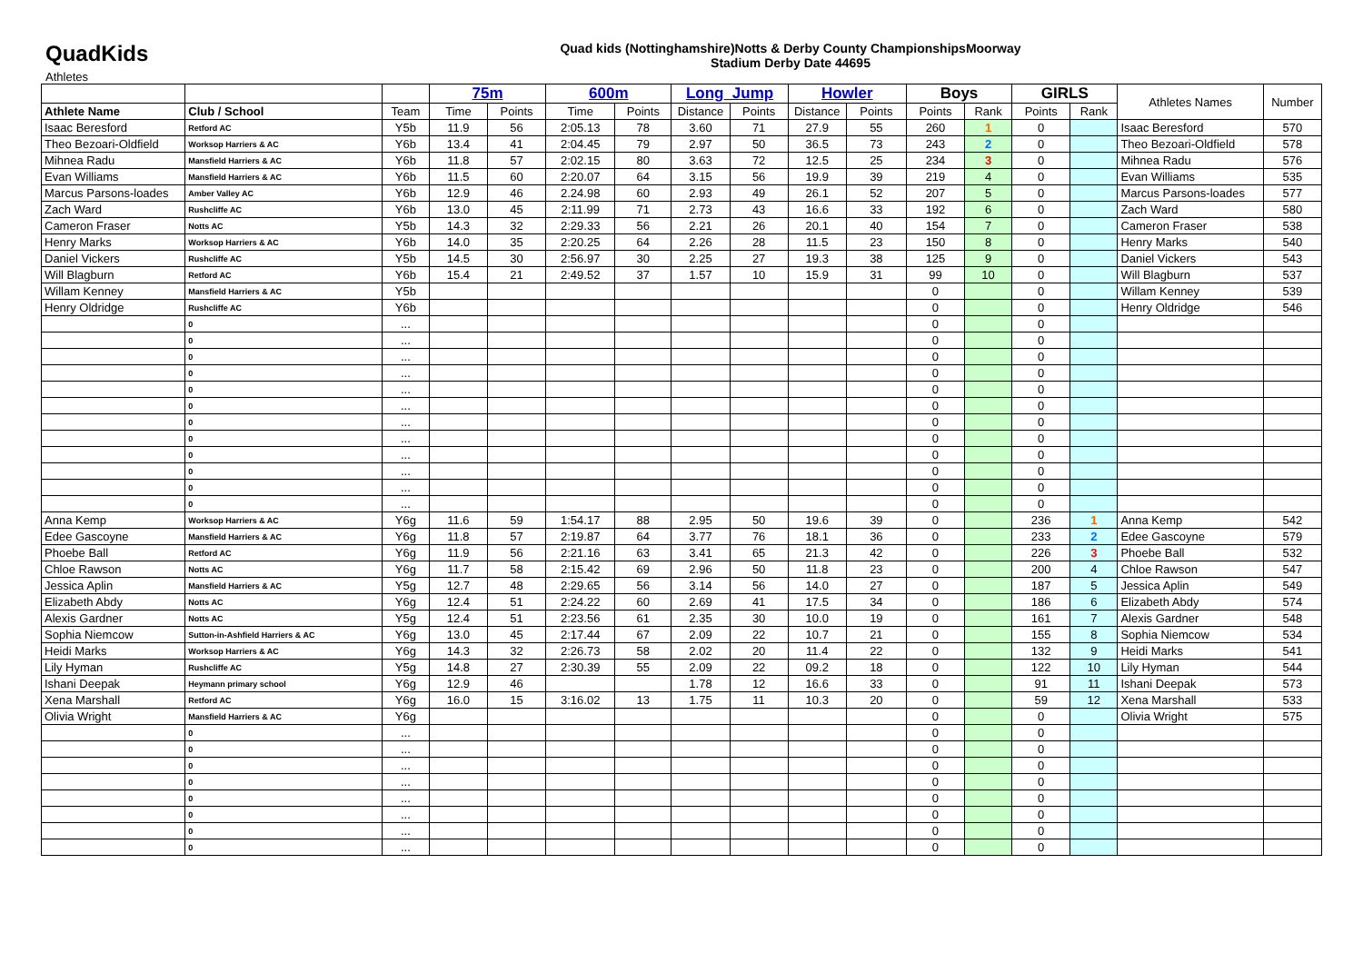QuadKids
Quad kids (Nottinghamshire)Notts & Derby County ChampionshipsMoorway
Stadium Derby Date 44695
Athletes
| | | | 75m | | 600m | | Long_Jump | | Howler | | Boys | | GIRLS | | Athletes Names | Number |
| --- | --- | --- | --- | --- | --- | --- | --- | --- | --- | --- | --- | --- | --- | --- | --- | --- |
| Athlete Name | Club / School | Team | Time | Points | Time | Points | Distance | Points | Distance | Points | Points | Rank | Points | Rank | | |
| Isaac Beresford | Retford AC | Y5b | 11.9 | 56 | 2:05.13 | 78 | 3.60 | 71 | 27.9 | 55 | 260 | 1 | 0 | | Isaac Beresford | 570 |
| Theo Bezoari-Oldfield | Worksop Harriers & AC | Y6b | 13.4 | 41 | 2:04.45 | 79 | 2.97 | 50 | 36.5 | 73 | 243 | 2 | 0 | | Theo Bezoari-Oldfield | 578 |
| Mihnea Radu | Mansfield Harriers & AC | Y6b | 11.8 | 57 | 2:02.15 | 80 | 3.63 | 72 | 12.5 | 25 | 234 | 3 | 0 | | Mihnea Radu | 576 |
| Evan Williams | Mansfield Harriers & AC | Y6b | 11.5 | 60 | 2:20.07 | 64 | 3.15 | 56 | 19.9 | 39 | 219 | 4 | 0 | | Evan Williams | 535 |
| Marcus Parsons-loades | Amber Valley AC | Y6b | 12.9 | 46 | 2.24.98 | 60 | 2.93 | 49 | 26.1 | 52 | 207 | 5 | 0 | | Marcus Parsons-loades | 577 |
| Zach Ward | Rushcliffe AC | Y6b | 13.0 | 45 | 2:11.99 | 71 | 2.73 | 43 | 16.6 | 33 | 192 | 6 | 0 | | Zach Ward | 580 |
| Cameron Fraser | Notts AC | Y5b | 14.3 | 32 | 2:29.33 | 56 | 2.21 | 26 | 20.1 | 40 | 154 | 7 | 0 | | Cameron Fraser | 538 |
| Henry Marks | Worksop Harriers & AC | Y6b | 14.0 | 35 | 2:20.25 | 64 | 2.26 | 28 | 11.5 | 23 | 150 | 8 | 0 | | Henry Marks | 540 |
| Daniel Vickers | Rushcliffe AC | Y5b | 14.5 | 30 | 2:56.97 | 30 | 2.25 | 27 | 19.3 | 38 | 125 | 9 | 0 | | Daniel Vickers | 543 |
| Will Blagburn | Retford AC | Y6b | 15.4 | 21 | 2:49.52 | 37 | 1.57 | 10 | 15.9 | 31 | 99 | 10 | 0 | | Will Blagburn | 537 |
| Willam Kenney | Mansfield Harriers & AC | Y5b | | | | | | | | | 0 | | 0 | | Willam Kenney | 539 |
| Henry Oldridge | Rushcliffe AC | Y6b | | | | | | | | | 0 | | 0 | | Henry Oldridge | 546 |
| | 0 | ... | | | | | | | | | 0 | | 0 | | | |
| | 0 | ... | | | | | | | | | 0 | | 0 | | | |
| | 0 | ... | | | | | | | | | 0 | | 0 | | | |
| | 0 | ... | | | | | | | | | 0 | | 0 | | | |
| | 0 | ... | | | | | | | | | 0 | | 0 | | | |
| | 0 | ... | | | | | | | | | 0 | | 0 | | | |
| | 0 | ... | | | | | | | | | 0 | | 0 | | | |
| | 0 | ... | | | | | | | | | 0 | | 0 | | | |
| | 0 | ... | | | | | | | | | 0 | | 0 | | | |
| | 0 | ... | | | | | | | | | 0 | | 0 | | | |
| | 0 | ... | | | | | | | | | 0 | | 0 | | | |
| | 0 | ... | | | | | | | | | 0 | | 0 | | | |
| Anna Kemp | Worksop Harriers & AC | Y6g | 11.6 | 59 | 1:54.17 | 88 | 2.95 | 50 | 19.6 | 39 | 0 | | 236 | 1 | Anna Kemp | 542 |
| Edee Gascoyne | Mansfield Harriers & AC | Y6g | 11.8 | 57 | 2:19.87 | 64 | 3.77 | 76 | 18.1 | 36 | 0 | | 233 | 2 | Edee Gascoyne | 579 |
| Phoebe Ball | Retford AC | Y6g | 11.9 | 56 | 2:21.16 | 63 | 3.41 | 65 | 21.3 | 42 | 0 | | 226 | 3 | Phoebe Ball | 532 |
| Chloe Rawson | Notts AC | Y6g | 11.7 | 58 | 2:15.42 | 69 | 2.96 | 50 | 11.8 | 23 | 0 | | 200 | 4 | Chloe Rawson | 547 |
| Jessica Aplin | Mansfield Harriers & AC | Y5g | 12.7 | 48 | 2:29.65 | 56 | 3.14 | 56 | 14.0 | 27 | 0 | | 187 | 5 | Jessica Aplin | 549 |
| Elizabeth Abdy | Notts AC | Y6g | 12.4 | 51 | 2:24.22 | 60 | 2.69 | 41 | 17.5 | 34 | 0 | | 186 | 6 | Elizabeth Abdy | 574 |
| Alexis Gardner | Notts AC | Y5g | 12.4 | 51 | 2:23.56 | 61 | 2.35 | 30 | 10.0 | 19 | 0 | | 161 | 7 | Alexis Gardner | 548 |
| Sophia Niemcow | Sutton-in-Ashfield Harriers & AC | Y6g | 13.0 | 45 | 2:17.44 | 67 | 2.09 | 22 | 10.7 | 21 | 0 | | 155 | 8 | Sophia Niemcow | 534 |
| Heidi Marks | Worksop Harriers & AC | Y6g | 14.3 | 32 | 2:26.73 | 58 | 2.02 | 20 | 11.4 | 22 | 0 | | 132 | 9 | Heidi Marks | 541 |
| Lily Hyman | Rushcliffe AC | Y5g | 14.8 | 27 | 2:30.39 | 55 | 2.09 | 22 | 09.2 | 18 | 0 | | 122 | 10 | Lily Hyman | 544 |
| Ishani Deepak | Heymann primary school | Y6g | 12.9 | 46 | | | 1.78 | 12 | 16.6 | 33 | 0 | | 91 | 11 | Ishani Deepak | 573 |
| Xena Marshall | Retford AC | Y6g | 16.0 | 15 | 3:16.02 | 13 | 1.75 | 11 | 10.3 | 20 | 0 | | 59 | 12 | Xena Marshall | 533 |
| Olivia Wright | Mansfield Harriers & AC | Y6g | | | | | | | | | 0 | | 0 | | Olivia Wright | 575 |
| | 0 | ... | | | | | | | | | 0 | | 0 | | | |
| | 0 | ... | | | | | | | | | 0 | | 0 | | | |
| | 0 | ... | | | | | | | | | 0 | | 0 | | | |
| | 0 | ... | | | | | | | | | 0 | | 0 | | | |
| | 0 | ... | | | | | | | | | 0 | | 0 | | | |
| | 0 | ... | | | | | | | | | 0 | | 0 | | | |
| | 0 | ... | | | | | | | | | 0 | | 0 | | | |
| | 0 | ... | | | | | | | | | 0 | | 0 | | | |